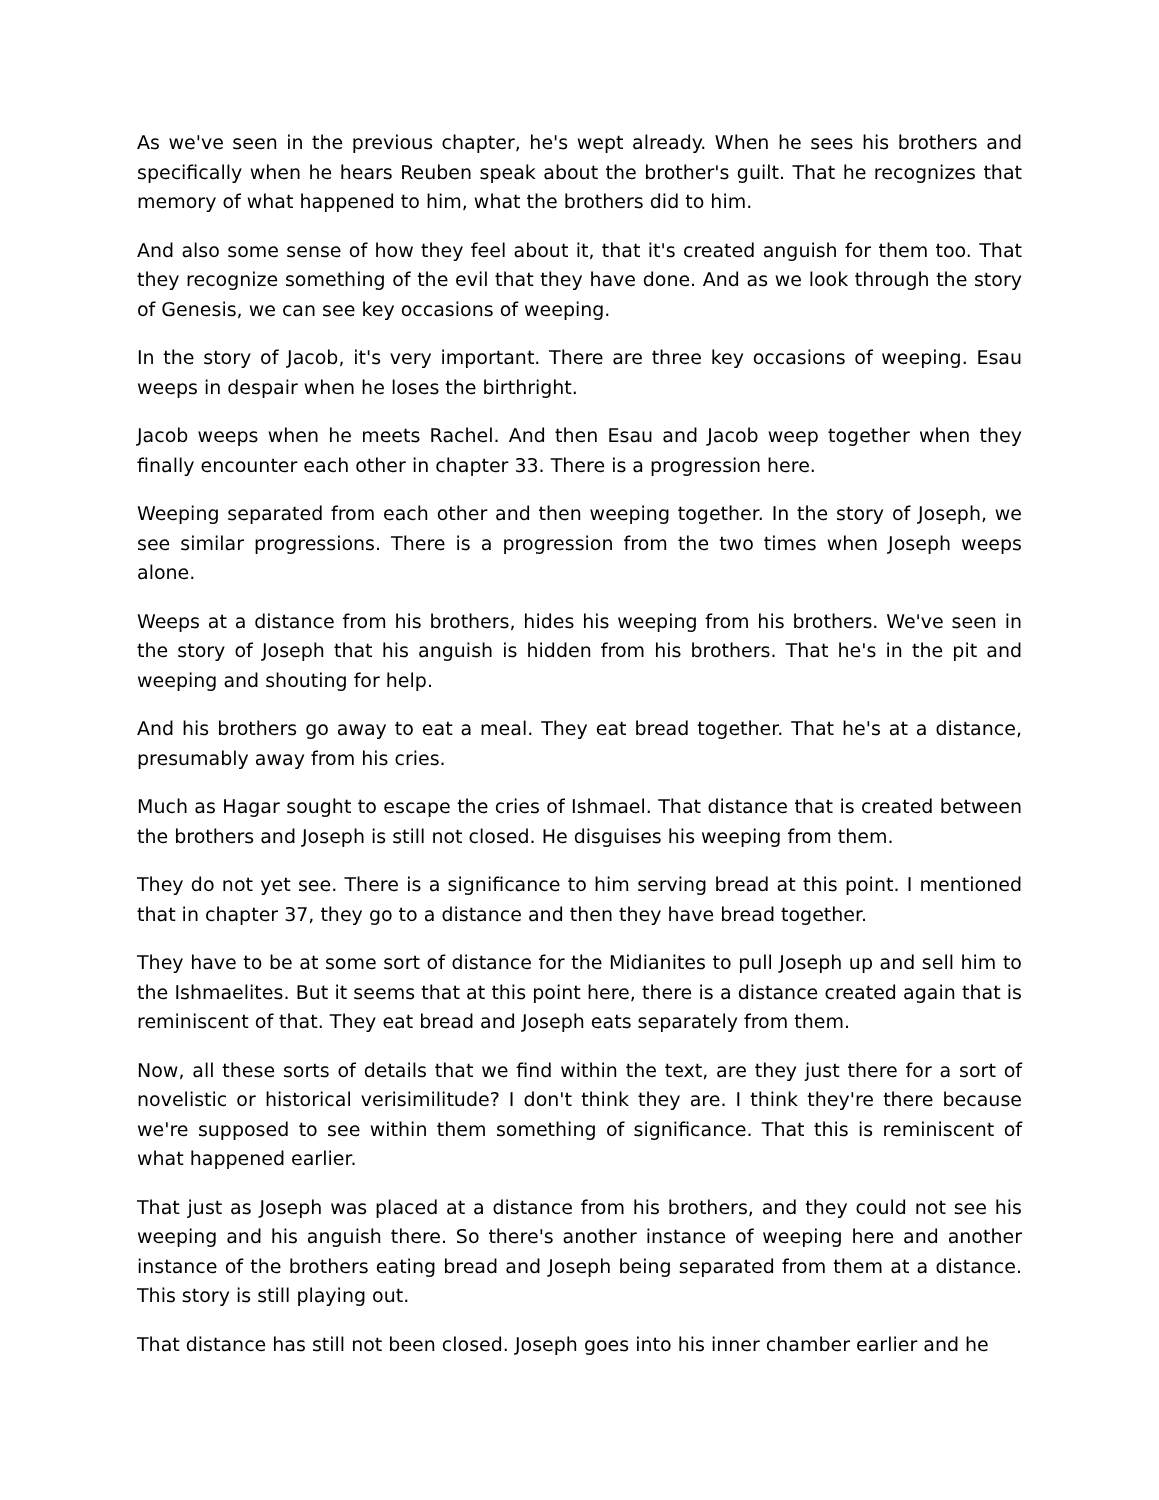As we've seen in the previous chapter, he's wept already. When he sees his brothers and specifically when he hears Reuben speak about the brother's guilt. That he recognizes that memory of what happened to him, what the brothers did to him.
And also some sense of how they feel about it, that it's created anguish for them too. That they recognize something of the evil that they have done. And as we look through the story of Genesis, we can see key occasions of weeping.
In the story of Jacob, it's very important. There are three key occasions of weeping. Esau weeps in despair when he loses the birthright.
Jacob weeps when he meets Rachel. And then Esau and Jacob weep together when they finally encounter each other in chapter 33. There is a progression here.
Weeping separated from each other and then weeping together. In the story of Joseph, we see similar progressions. There is a progression from the two times when Joseph weeps alone.
Weeps at a distance from his brothers, hides his weeping from his brothers. We've seen in the story of Joseph that his anguish is hidden from his brothers. That he's in the pit and weeping and shouting for help.
And his brothers go away to eat a meal. They eat bread together. That he's at a distance, presumably away from his cries.
Much as Hagar sought to escape the cries of Ishmael. That distance that is created between the brothers and Joseph is still not closed. He disguises his weeping from them.
They do not yet see. There is a significance to him serving bread at this point. I mentioned that in chapter 37, they go to a distance and then they have bread together.
They have to be at some sort of distance for the Midianites to pull Joseph up and sell him to the Ishmaelites. But it seems that at this point here, there is a distance created again that is reminiscent of that. They eat bread and Joseph eats separately from them.
Now, all these sorts of details that we find within the text, are they just there for a sort of novelistic or historical verisimilitude? I don't think they are. I think they're there because we're supposed to see within them something of significance. That this is reminiscent of what happened earlier.
That just as Joseph was placed at a distance from his brothers, and they could not see his weeping and his anguish there. So there's another instance of weeping here and another instance of the brothers eating bread and Joseph being separated from them at a distance. This story is still playing out.
That distance has still not been closed. Joseph goes into his inner chamber earlier and he